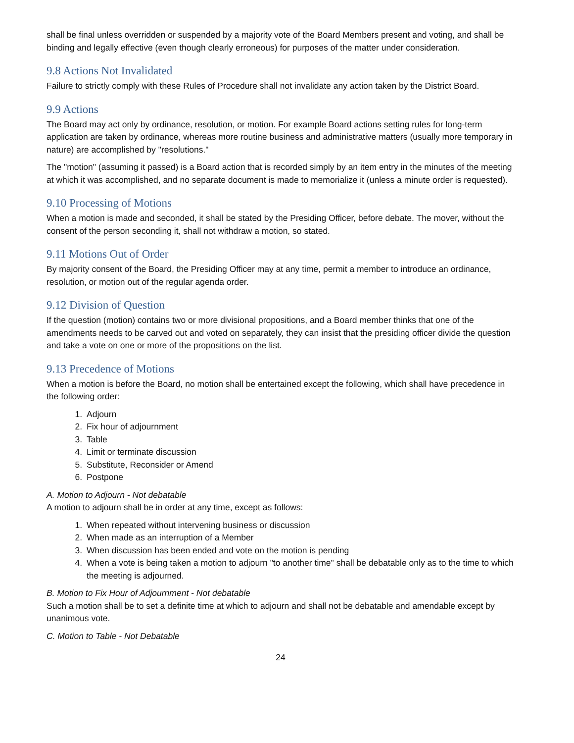shall be final unless overridden or suspended by a majority vote of the Board Members present and voting, and shall be binding and legally effective (even though clearly erroneous) for purposes of the matter under consideration.
9.8 Actions Not Invalidated
Failure to strictly comply with these Rules of Procedure shall not invalidate any action taken by the District Board.
9.9 Actions
The Board may act only by ordinance, resolution, or motion. For example Board actions setting rules for long-term application are taken by ordinance, whereas more routine business and administrative matters (usually more temporary in nature) are accomplished by "resolutions."
The "motion" (assuming it passed) is a Board action that is recorded simply by an item entry in the minutes of the meeting at which it was accomplished, and no separate document is made to memorialize it (unless a minute order is requested).
9.10 Processing of Motions
When a motion is made and seconded, it shall be stated by the Presiding Officer, before debate. The mover, without the consent of the person seconding it, shall not withdraw a motion, so stated.
9.11 Motions Out of Order
By majority consent of the Board, the Presiding Officer may at any time, permit a member to introduce an ordinance, resolution, or motion out of the regular agenda order.
9.12 Division of Question
If the question (motion) contains two or more divisional propositions, and a Board member thinks that one of the amendments needs to be carved out and voted on separately, they can insist that the presiding officer divide the question and take a vote on one or more of the propositions on the list.
9.13 Precedence of Motions
When a motion is before the Board, no motion shall be entertained except the following, which shall have precedence in the following order:
1. Adjourn
2. Fix hour of adjournment
3. Table
4. Limit or terminate discussion
5. Substitute, Reconsider or Amend
6. Postpone
A. Motion to Adjourn - Not debatable
A motion to adjourn shall be in order at any time, except as follows:
1. When repeated without intervening business or discussion
2. When made as an interruption of a Member
3. When discussion has been ended and vote on the motion is pending
4. When a vote is being taken a motion to adjourn "to another time" shall be debatable only as to the time to which the meeting is adjourned.
B. Motion to Fix Hour of Adjournment - Not debatable
Such a motion shall be to set a definite time at which to adjourn and shall not be debatable and amendable except by unanimous vote.
C. Motion to Table - Not Debatable
24